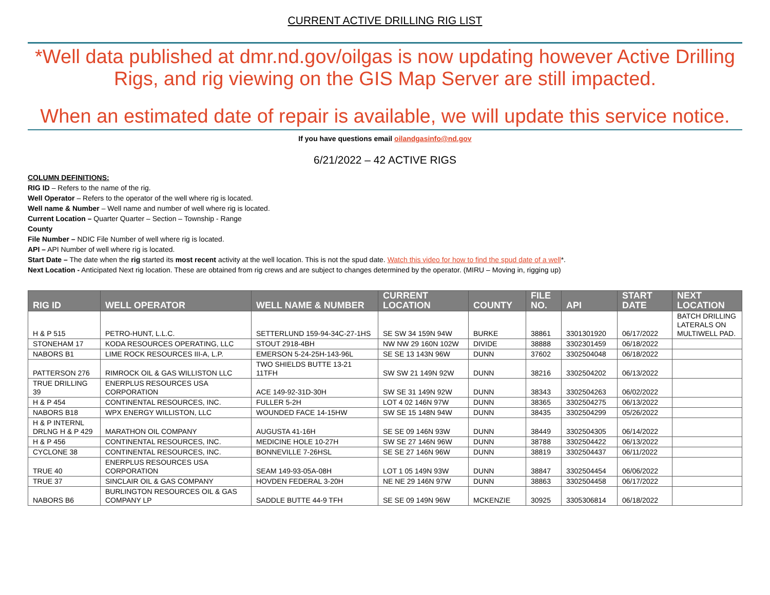CURRENT ACTIVE DRILLING RIG LIST
*Well data published at dmr.nd.gov/oilgas is now updating however Active Drilling Rigs, and rig viewing on the GIS Map Server are still impacted.
When an estimated date of repair is available, we will update this service notice.
If you have questions email oilandgasinfo@nd.gov
6/21/2022 – 42 ACTIVE RIGS
COLUMN DEFINITIONS:
RIG ID – Refers to the name of the rig.
Well Operator – Refers to the operator of the well where rig is located.
Well name & Number – Well name and number of well where rig is located.
Current Location – Quarter Quarter – Section – Township - Range
County
File Number – NDIC File Number of well where rig is located.
API – API Number of well where rig is located.
Start Date – The date when the rig started its most recent activity at the well location. This is not the spud date. Watch this video for how to find the spud date of a well*.
Next Location - Anticipated Next rig location. These are obtained from rig crews and are subject to changes determined by the operator. (MIRU – Moving in, rigging up)
| RIG ID | WELL OPERATOR | WELL NAME & NUMBER | CURRENT LOCATION | COUNTY | FILE NO. | API | START DATE | NEXT LOCATION |
| --- | --- | --- | --- | --- | --- | --- | --- | --- |
| H & P 515 | PETRO-HUNT, L.L.C. | SETTERLUND 159-94-34C-27-1HS | SE SW 34 159N 94W | BURKE | 38861 | 3301301920 | 06/17/2022 | BATCH DRILLING LATERALS ON MULTIWELL PAD. |
| STONEHAM 17 | KODA RESOURCES OPERATING, LLC | STOUT 2918-4BH | NW NW 29 160N 102W | DIVIDE | 38888 | 3302301459 | 06/18/2022 | |
| NABORS B1 | LIME ROCK RESOURCES III-A, L.P. | EMERSON 5-24-25H-143-96L | SE SE 13 143N 96W | DUNN | 37602 | 3302504048 | 06/18/2022 | |
| PATTERSON 276 | RIMROCK OIL & GAS WILLISTON LLC | TWO SHIELDS BUTTE 13-21 11TFH | SW SW 21 149N 92W | DUNN | 38216 | 3302504202 | 06/13/2022 | |
| TRUE DRILLING 39 | ENERPLUS RESOURCES USA CORPORATION | ACE 149-92-31D-30H | SW SE 31 149N 92W | DUNN | 38343 | 3302504263 | 06/02/2022 | |
| H & P 454 | CONTINENTAL RESOURCES, INC. | FULLER 5-2H | LOT 4 02 146N 97W | DUNN | 38365 | 3302504275 | 06/13/2022 | |
| NABORS B18 | WPX ENERGY WILLISTON, LLC | WOUNDED FACE 14-15HW | SW SE 15 148N 94W | DUNN | 38435 | 3302504299 | 05/26/2022 | |
| H & P INTERNL DRLNG H & P 429 | MARATHON OIL COMPANY | AUGUSTA 41-16H | SE SE 09 146N 93W | DUNN | 38449 | 3302504305 | 06/14/2022 | |
| H & P 456 | CONTINENTAL RESOURCES, INC. | MEDICINE HOLE 10-27H | SW SE 27 146N 96W | DUNN | 38788 | 3302504422 | 06/13/2022 | |
| CYCLONE 38 | CONTINENTAL RESOURCES, INC. | BONNEVILLE 7-26HSL | SE SE 27 146N 96W | DUNN | 38819 | 3302504437 | 06/11/2022 | |
| TRUE 40 | ENERPLUS RESOURCES USA CORPORATION | SEAM 149-93-05A-08H | LOT 1 05 149N 93W | DUNN | 38847 | 3302504454 | 06/06/2022 | |
| TRUE 37 | SINCLAIR OIL & GAS COMPANY | HOVDEN FEDERAL 3-20H | NE NE 29 146N 97W | DUNN | 38863 | 3302504458 | 06/17/2022 | |
| NABORS B6 | BURLINGTON RESOURCES OIL & GAS COMPANY LP | SADDLE BUTTE 44-9 TFH | SE SE 09 149N 96W | MCKENZIE | 30925 | 3305306814 | 06/18/2022 | |